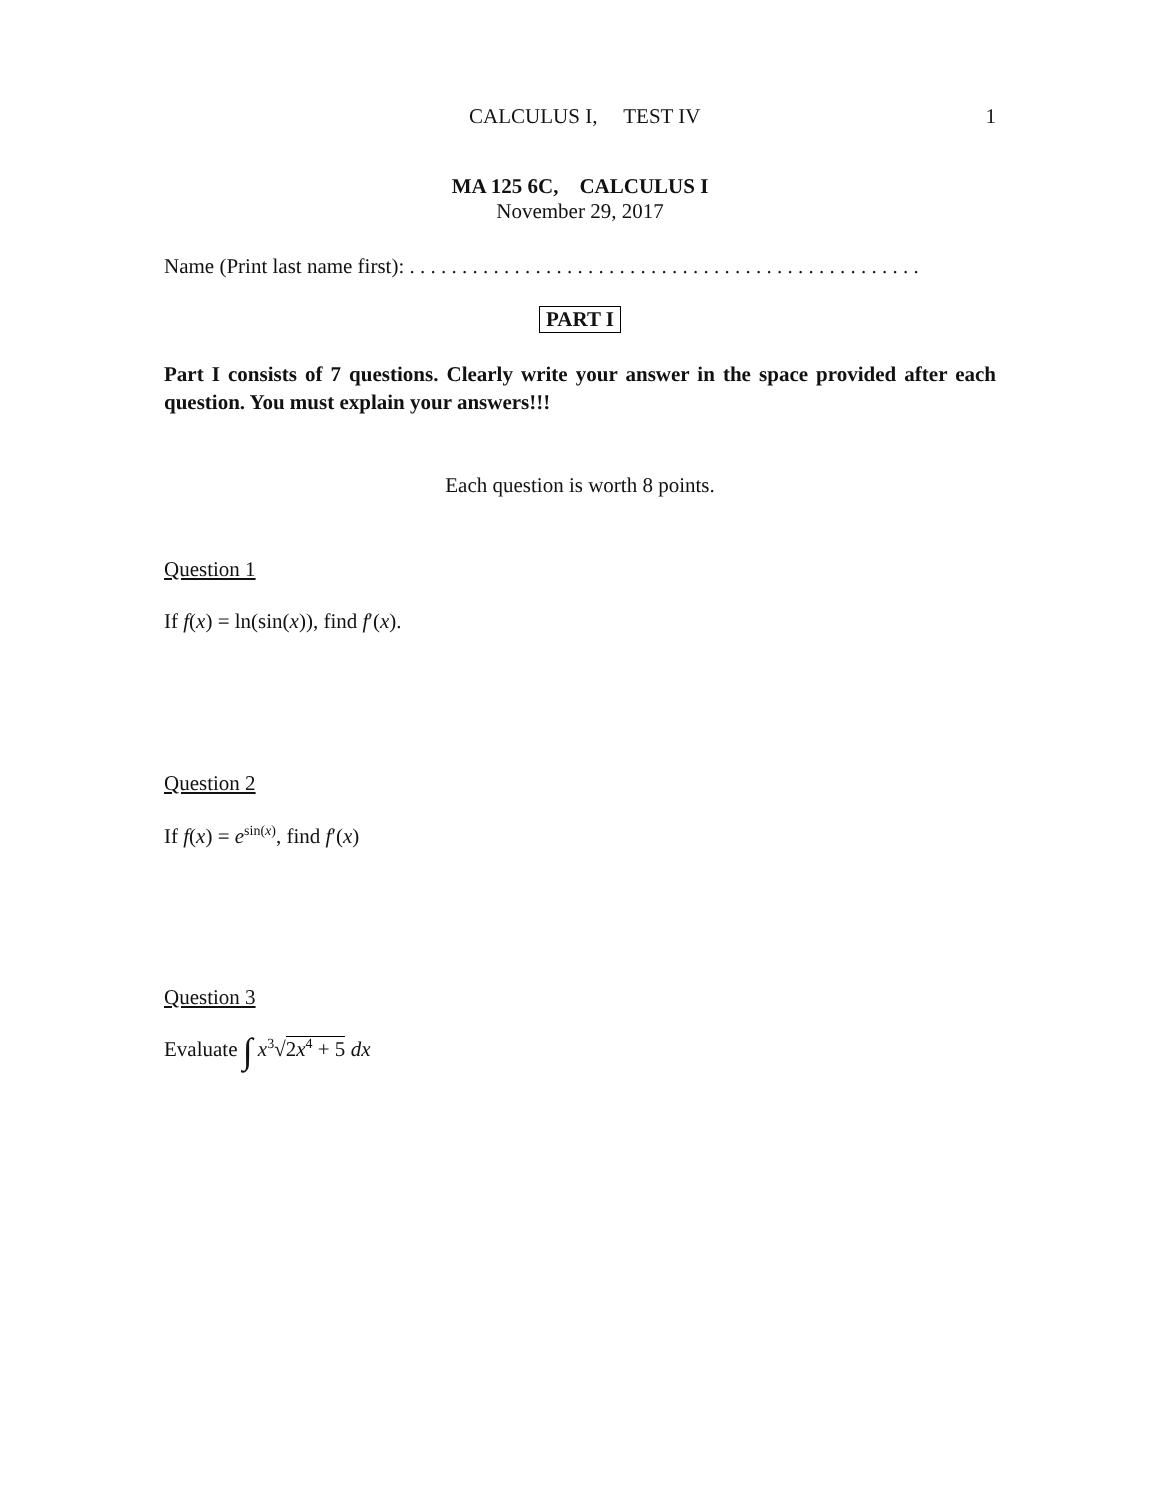CALCULUS I, TEST IV 1
MA 125 6C, CALCULUS I
November 29, 2017
Name (Print last name first): . . . . . . . . . . . . . . . . . . . . . . . . . . . . . . . . . . . . . . . . . . . . . . . . .
PART I
Part I consists of 7 questions. Clearly write your answer in the space provided after each question. You must explain your answers!!!
Each question is worth 8 points.
Question 1
If f(x) = ln(sin(x)), find f′(x).
Question 2
If f(x) = e<sup>sin(x)</sup>, find f′(x)
Question 3
Evaluate ∫ x<sup>3</sup>√2x<sup>4</sup> + 5 dx